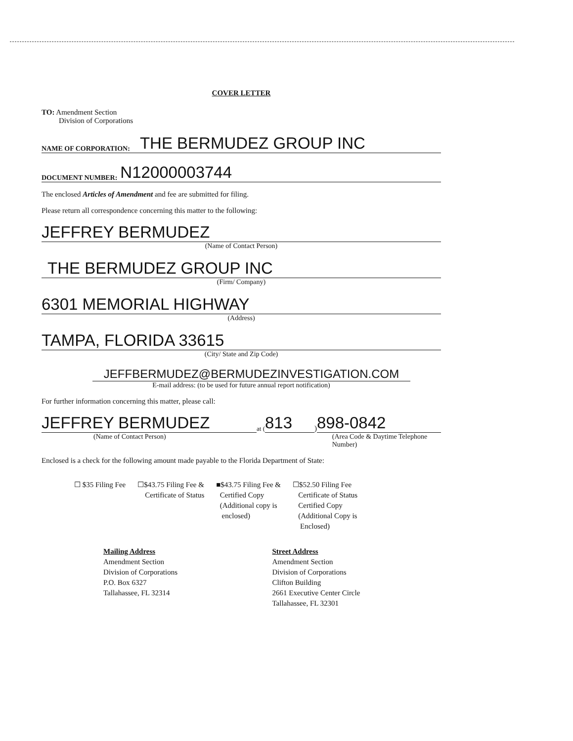COVER LETTER
TO: Amendment Section
Division of Corporations
NAME OF CORPORATION: THE BERMUDEZ GROUP INC
DOCUMENT NUMBER: N12000003744
The enclosed Articles of Amendment and fee are submitted for filing.
Please return all correspondence concerning this matter to the following:
JEFFREY BERMUDEZ
(Name of Contact Person)
THE BERMUDEZ GROUP INC
(Firm/ Company)
6301 MEMORIAL HIGHWAY
(Address)
TAMPA, FLORIDA 33615
(City/ State and Zip Code)
JEFFBERMUDEZ@BERMUDEZINVESTIGATION.COM
E-mail address: (to be used for future annual report notification)
For further information concerning this matter, please call:
JEFFREY BERMUDEZ
at (813) 898-0842
(Name of Contact Person) (Area Code & Daytime Telephone Number)
Enclosed is a check for the following amount made payable to the Florida Department of State:
☐ $35 Filing Fee ☐$43.75 Filing Fee &
Certificate of Status
■$43.75 Filing Fee &
Certified Copy
(Additional copy is
enclosed)
☐$52.50 Filing Fee
Certificate of Status
Certified Copy
(Additional Copy is
Enclosed)
Mailing Address
Amendment Section
Division of Corporations
P.O. Box 6327
Tallahassee, FL 32314
Street Address
Amendment Section
Division of Corporations
Clifton Building
2661 Executive Center Circle
Tallahassee, FL 32301